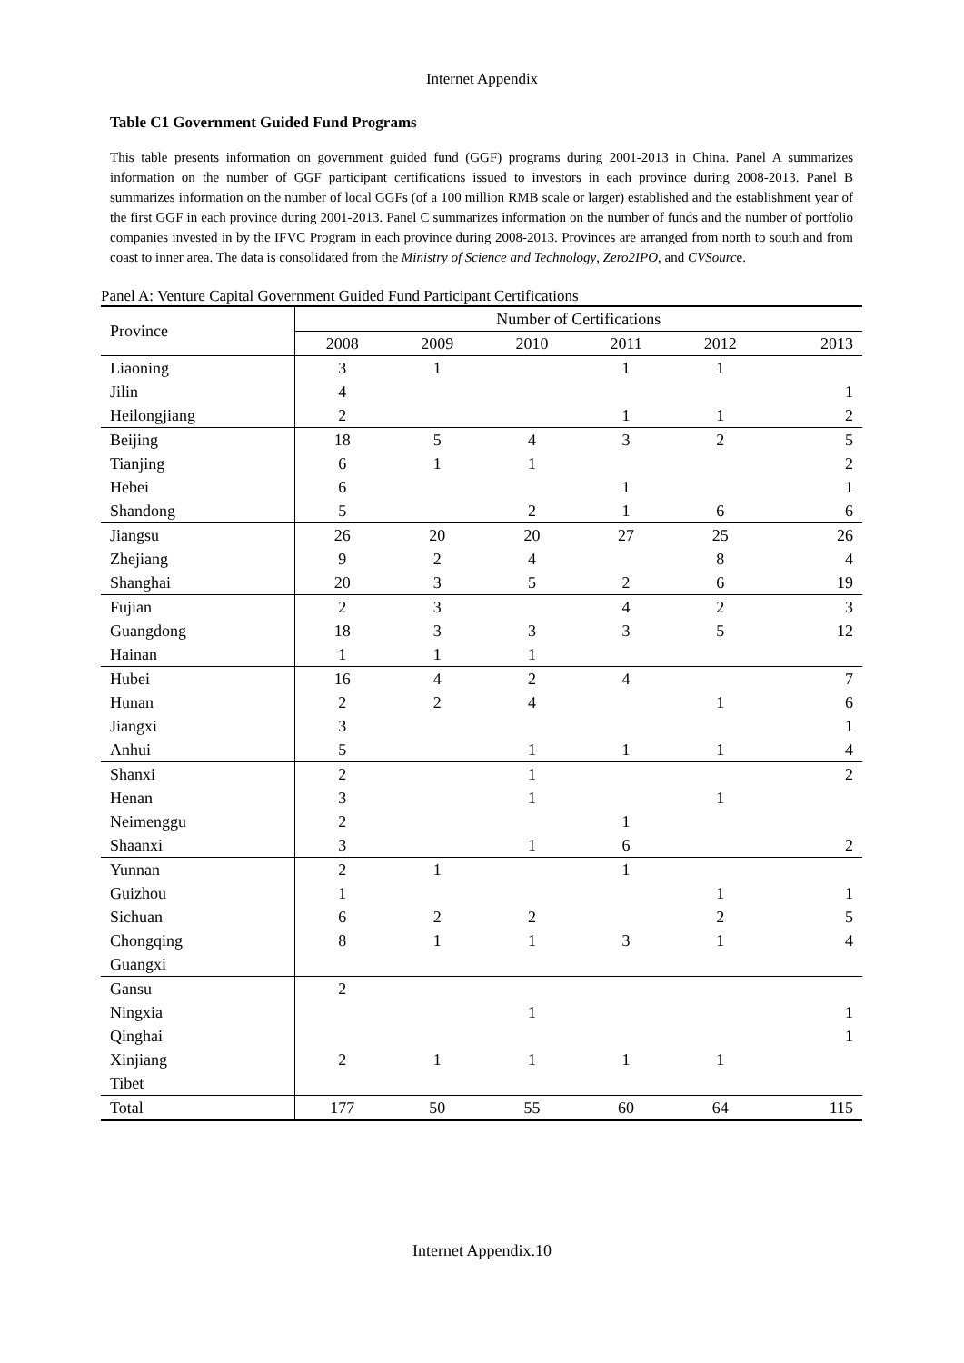Internet Appendix
Table C1 Government Guided Fund Programs
This table presents information on government guided fund (GGF) programs during 2001-2013 in China. Panel A summarizes information on the number of GGF participant certifications issued to investors in each province during 2008-2013. Panel B summarizes information on the number of local GGFs (of a 100 million RMB scale or larger) established and the establishment year of the first GGF in each province during 2001-2013. Panel C summarizes information on the number of funds and the number of portfolio companies invested in by the IFVC Program in each province during 2008-2013. Provinces are arranged from north to south and from coast to inner area. The data is consolidated from the Ministry of Science and Technology, Zero2IPO, and CVSource.
Panel A: Venture Capital Government Guided Fund Participant Certifications
| Province | Number of Certifications | | | | | |
| --- | --- | --- | --- | --- | --- | --- |
| | 2008 | 2009 | 2010 | 2011 | 2012 | 2013 |
| Liaoning | 3 | 1 | | 1 | 1 | |
| Jilin | 4 | | | | | 1 |
| Heilongjiang | 2 | | | 1 | 1 | 2 |
| Beijing | 18 | 5 | 4 | 3 | 2 | 5 |
| Tianjing | 6 | 1 | 1 | | | 2 |
| Hebei | 6 | | | 1 | | 1 |
| Shandong | 5 | | 2 | 1 | 6 | 6 |
| Jiangsu | 26 | 20 | 20 | 27 | 25 | 26 |
| Zhejiang | 9 | 2 | 4 | | 8 | 4 |
| Shanghai | 20 | 3 | 5 | 2 | 6 | 19 |
| Fujian | 2 | 3 | | 4 | 2 | 3 |
| Guangdong | 18 | 3 | 3 | 3 | 5 | 12 |
| Hainan | 1 | 1 | 1 | | | |
| Hubei | 16 | 4 | 2 | 4 | | 7 |
| Hunan | 2 | 2 | 4 | | 1 | 6 |
| Jiangxi | 3 | | | | | 1 |
| Anhui | 5 | | 1 | 1 | 1 | 4 |
| Shanxi | 2 | | 1 | | | 2 |
| Henan | 3 | | 1 | | 1 | |
| Neimenggu | 2 | | | 1 | | |
| Shaanxi | 3 | | 1 | 6 | | 2 |
| Yunnan | 2 | 1 | | 1 | | |
| Guizhou | 1 | | | | 1 | 1 |
| Sichuan | 6 | 2 | 2 | | 2 | 5 |
| Chongqing | 8 | 1 | 1 | 3 | 1 | 4 |
| Guangxi | | | | | | |
| Gansu | 2 | | | | | |
| Ningxia | | | 1 | | | 1 |
| Qinghai | | | | | | 1 |
| Xinjiang | 2 | 1 | 1 | 1 | 1 | |
| Tibet | | | | | | |
| Total | 177 | 50 | 55 | 60 | 64 | 115 |
Internet Appendix.10